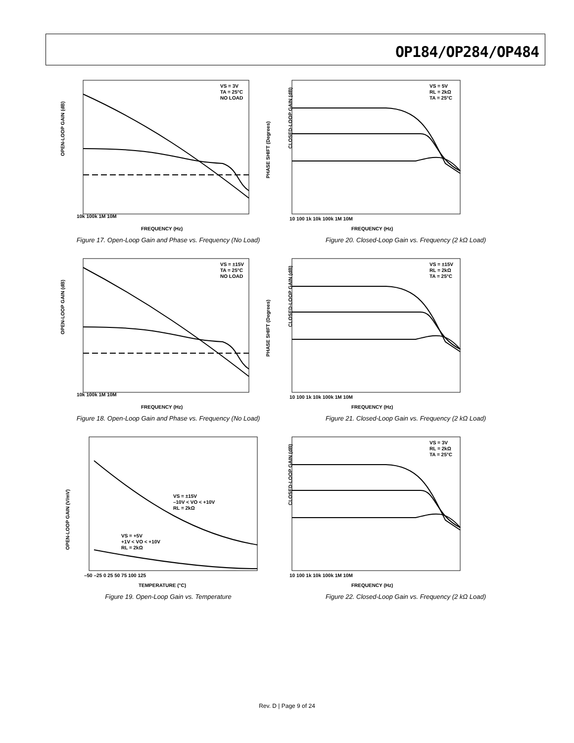OP184/OP284/OP484
OPEN-LOOP GAIN (dB)
VS = 3V
TA = 25°C
NO LOAD
PHASE SHIFT (Degrees)
FREQUENCY (Hz)
10k 100k 1M 10M
Figure 17. Open-Loop Gain and Phase vs. Frequency (No Load)
VS = 5V
RL = 2kΩ
TA = 25°C
FREQUENCY (Hz)
10 100 1k 10k 100k 1M 10M
CLOSED-LOOP GAIN (dB)
Figure 20. Closed-Loop Gain vs. Frequency (2 kΩ Load)
OPEN-LOOP GAIN (dB)
VS = ±15V
TA = 25°C
NO LOAD
PHASE SHIFT (Degrees)
FREQUENCY (Hz)
10k 100k 1M 10M
Figure 18. Open-Loop Gain and Phase vs. Frequency (No Load)
VS = ±15V
RL = 2kΩ
TA = 25°C
FREQUENCY (Hz)
10 100 1k 10k 100k 1M 10M
CLOSED-LOOP GAIN (dB)
Figure 21. Closed-Loop Gain vs. Frequency (2 kΩ Load)
OPEN-LOOP GAIN (V/mV)
VS = ±15V
–10V < VO < +10V
RL = 2kΩ
VS = +5V
+1V < VO < +10V
RL = 2kΩ
TEMPERATURE (°C)
–50 –25 0 25 50 75 100 125
Figure 19. Open-Loop Gain vs. Temperature
VS = 3V
RL = 2kΩ
TA = 25°C
FREQUENCY (Hz)
10 100 1k 10k 100k 1M 10M
CLOSED-LOOP GAIN (dB)
Figure 22. Closed-Loop Gain vs. Frequency (2 kΩ Load)
Rev. D | Page 9 of 24